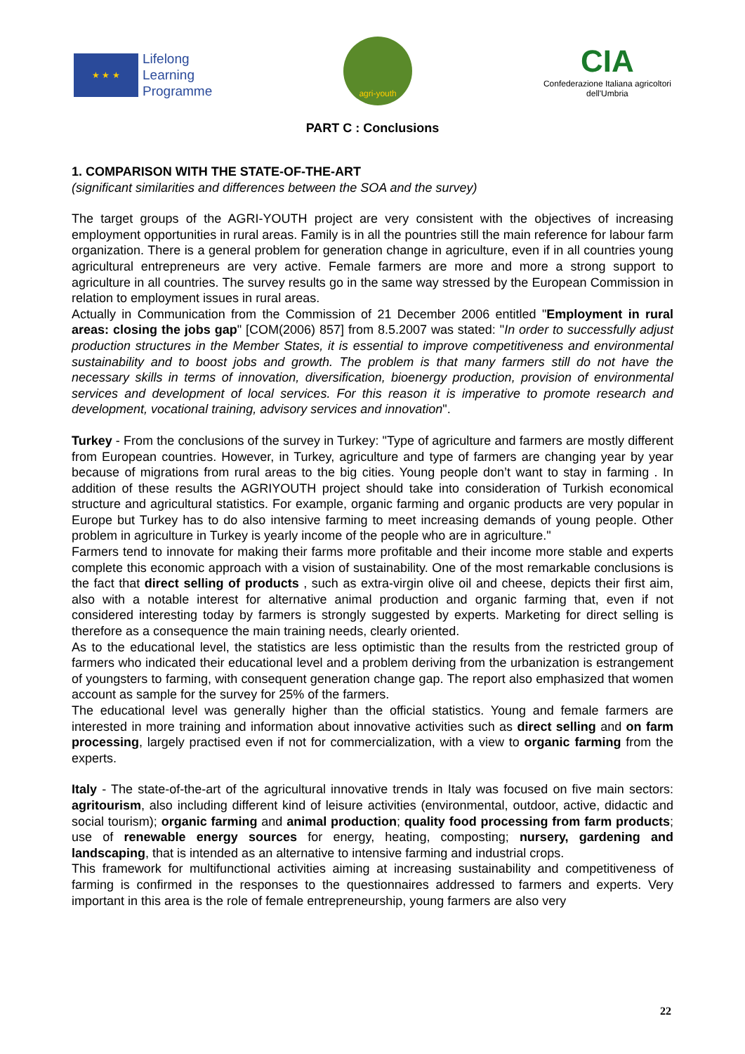★ ★ ★
Lifelong
Learning
Programme
agri-youth
CIA
Confederazione Italiana agricoltori
dell'Umbria
PART C : Conclusions
1. COMPARISON WITH THE STATE-OF-THE-ART
(significant similarities and differences between the SOA and the survey)
The target groups of the AGRI-YOUTH project are very consistent with the objectives of increasing employment opportunities in rural areas. Family is in all the pountries still the main reference for labour farm organization. There is a general problem for generation change in agriculture, even if in all countries young agricultural entrepreneurs are very active. Female farmers are more and more a strong support to agriculture in all countries. The survey results go in the same way stressed by the European Commission in relation to employment issues in rural areas.
Actually in Communication from the Commission of 21 December 2006 entitled "Employment in rural areas: closing the jobs gap" [COM(2006) 857] from 8.5.2007 was stated: "In order to successfully adjust production structures in the Member States, it is essential to improve competitiveness and environmental sustainability and to boost jobs and growth. The problem is that many farmers still do not have the necessary skills in terms of innovation, diversification, bioenergy production, provision of environmental services and development of local services. For this reason it is imperative to promote research and development, vocational training, advisory services and innovation".
Turkey - From the conclusions of the survey in Turkey: "Type of agriculture and farmers are mostly different from European countries. However, in Turkey, agriculture and type of farmers are changing year by year because of migrations from rural areas to the big cities. Young people don’t want to stay in farming . In addition of these results the AGRIYOUTH project should take into consideration of Turkish economical structure and agricultural statistics. For example, organic farming and organic products are very popular in Europe but Turkey has to do also intensive farming to meet increasing demands of young people. Other problem in agriculture in Turkey is yearly income of the people who are in agriculture."
Farmers tend to innovate for making their farms more profitable and their income more stable and experts complete this economic approach with a vision of sustainability. One of the most remarkable conclusions is the fact that direct selling of products , such as extra-virgin olive oil and cheese, depicts their first aim, also with a notable interest for alternative animal production and organic farming that, even if not considered interesting today by farmers is strongly suggested by experts. Marketing for direct selling is therefore as a consequence the main training needs, clearly oriented.
As to the educational level, the statistics are less optimistic than the results from the restricted group of farmers who indicated their educational level and a problem deriving from the urbanization is estrangement of youngsters to farming, with consequent generation change gap. The report also emphasized that women account as sample for the survey for 25% of the farmers.
The educational level was generally higher than the official statistics. Young and female farmers are interested in more training and information about innovative activities such as direct selling and on farm processing, largely practised even if not for commercialization, with a view to organic farming from the experts.
Italy - The state-of-the-art of the agricultural innovative trends in Italy was focused on five main sectors: agritourism, also including different kind of leisure activities (environmental, outdoor, active, didactic and social tourism); organic farming and animal production; quality food processing from farm products; use of renewable energy sources for energy, heating, composting; nursery, gardening and landscaping, that is intended as an alternative to intensive farming and industrial crops.
This framework for multifunctional activities aiming at increasing sustainability and competitiveness of farming is confirmed in the responses to the questionnaires addressed to farmers and experts. Very important in this area is the role of female entrepreneurship, young farmers are also very
22